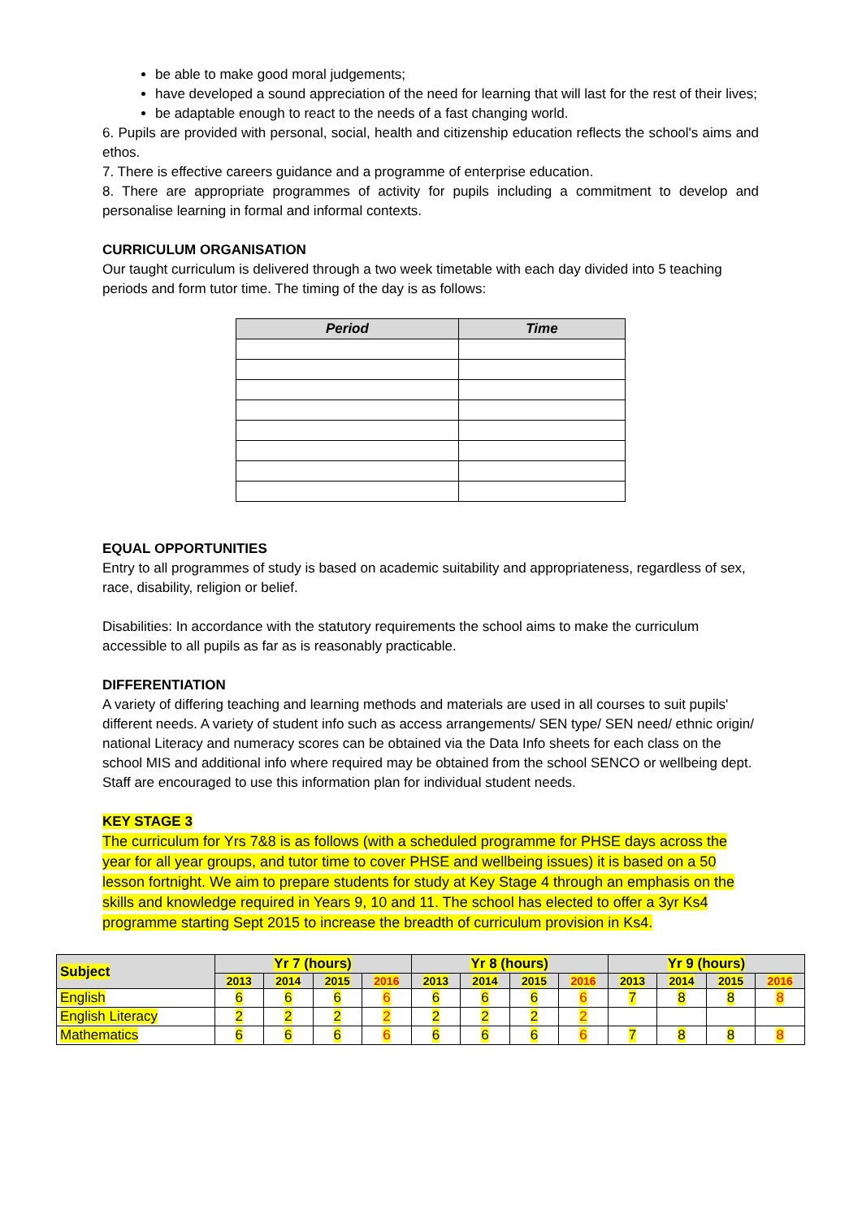be able to make good moral judgements;
have developed a sound appreciation of the need for learning that will last for the rest of their lives;
be adaptable enough to react to the needs of a fast changing world.
6. Pupils are provided with personal, social, health and citizenship education reflects the school's aims and ethos.
7. There is effective careers guidance and a programme of enterprise education.
8. There are appropriate programmes of activity for pupils including a commitment to develop and personalise learning in formal and informal contexts.
CURRICULUM ORGANISATION
Our taught curriculum is delivered through a two week timetable with each day divided into 5 teaching periods and form tutor time. The timing of the day is as follows:
| Period | Time |
| --- | --- |
EQUAL OPPORTUNITIES
Entry to all programmes of study is based on academic suitability and appropriateness, regardless of sex, race, disability, religion or belief.
Disabilities: In accordance with the statutory requirements the school aims to make the curriculum accessible to all pupils as far as is reasonably practicable.
DIFFERENTIATION
A variety of differing teaching and learning methods and materials are used in all courses to suit pupils' different needs. A variety of student info such as access arrangements/ SEN type/ SEN need/ ethnic origin/ national Literacy and numeracy scores can be obtained via the Data Info sheets for each class on the school MIS and additional info where required may be obtained from the school SENCO or wellbeing dept. Staff are encouraged to use this information plan for individual student needs.
KEY STAGE 3
The curriculum for Yrs 7&8 is as follows (with a scheduled programme for PHSE days across the year for all year groups, and tutor time to cover PHSE and wellbeing issues) it is based on a 50 lesson fortnight. We aim to prepare students for study at Key Stage 4 through an emphasis on the skills and knowledge required in Years 9, 10 and 11. The school has elected to offer a 3yr Ks4 programme starting Sept 2015 to increase the breadth of curriculum provision in Ks4.
| Subject | Yr 7 (hours) | | | | Yr 8 (hours) | | | | Yr 9 (hours) | | | |
| --- | --- | --- | --- | --- | --- | --- | --- | --- | --- | --- | --- | --- |
| | 2013 | 2014 | 2015 | 2016 | 2013 | 2014 | 2015 | 2016 | 2013 | 2014 | 2015 | 2016 |
| English | 6 | 6 | 6 | 6 | 6 | 6 | 6 | 6 | 7 | 8 | 8 | 8 |
| English Literacy | 2 | 2 | 2 | 2 | 2 | 2 | 2 | 2 | | | | |
| Mathematics | 6 | 6 | 6 | 6 | 6 | 6 | 6 | 6 | 7 | 8 | 8 | 8 |